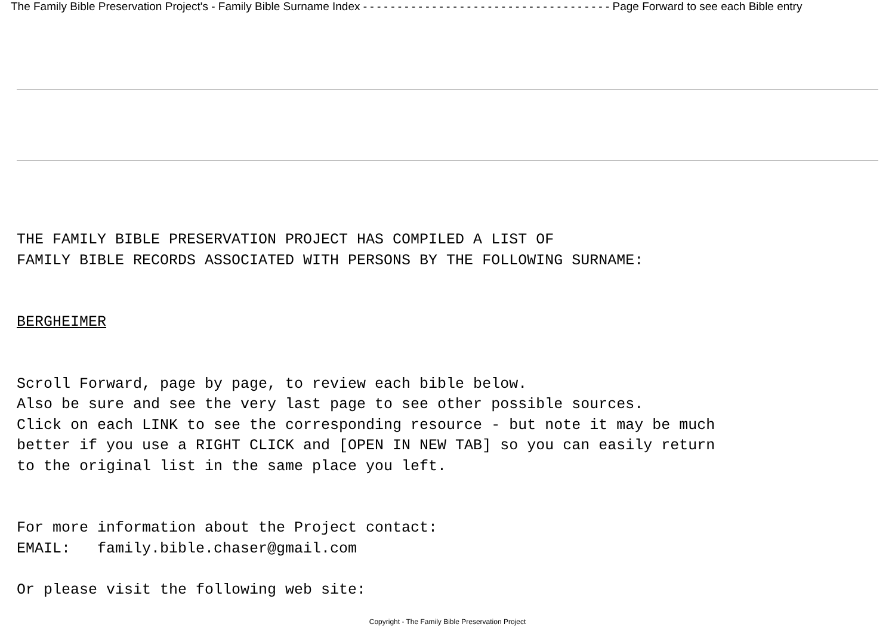The Family Bible Preservation Project's - Family Bible Surname Index - - - - - - - - - - - - - - - - - - - - - - - - - - - - - - - - - - - - Page Forward to see each Bible entry
THE FAMILY BIBLE PRESERVATION PROJECT HAS COMPILED A LIST OF FAMILY BIBLE RECORDS ASSOCIATED WITH PERSONS BY THE FOLLOWING SURNAME:
BERGHEIMER
Scroll Forward, page by page, to review each bible below. Also be sure and see the very last page to see other possible sources. Click on each LINK to see the corresponding resource - but note it may be much better if you use a RIGHT CLICK and [OPEN IN NEW TAB] so you can easily return to the original list in the same place you left.
For more information about the Project contact: EMAIL: family.bible.chaser@gmail.com Or please visit the following web site:
Copyright - The Family Bible Preservation Project